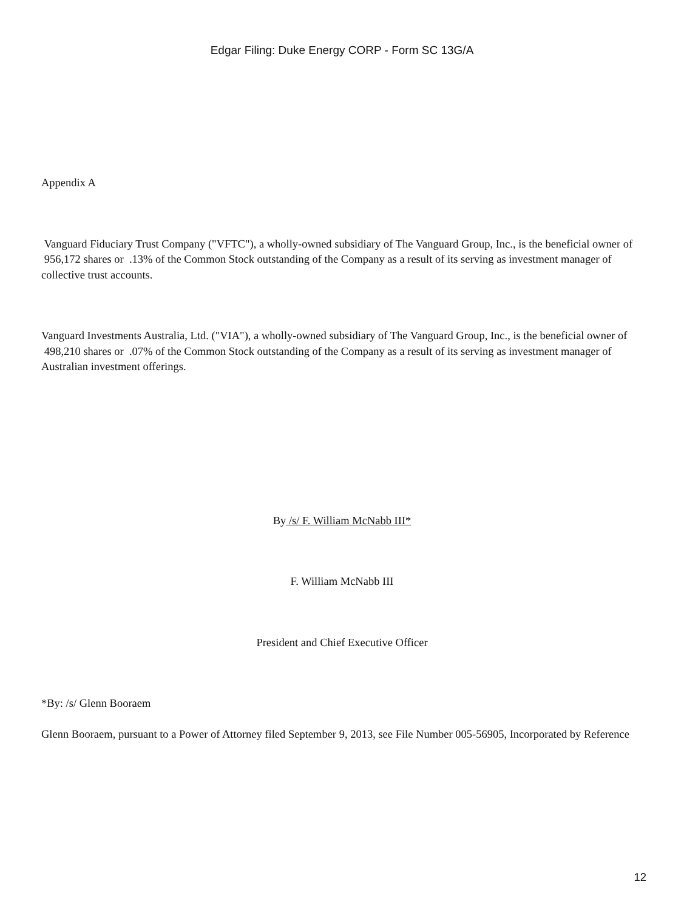Edgar Filing: Duke Energy CORP - Form SC 13G/A
Appendix A
Vanguard Fiduciary Trust Company ("VFTC"), a wholly-owned subsidiary of The Vanguard Group, Inc., is the beneficial owner of 956,172 shares or .13% of the Common Stock outstanding of the Company as a result of its serving as investment manager of collective trust accounts.
Vanguard Investments Australia, Ltd. ("VIA"), a wholly-owned subsidiary of The Vanguard Group, Inc., is the beneficial owner of 498,210 shares or .07% of the Common Stock outstanding of the Company as a result of its serving as investment manager of Australian investment offerings.
By /s/ F. William McNabb III*
F. William McNabb III
President and Chief Executive Officer
*By: /s/ Glenn Booraem
Glenn Booraem, pursuant to a Power of Attorney filed September 9, 2013, see File Number 005-56905, Incorporated by Reference
12